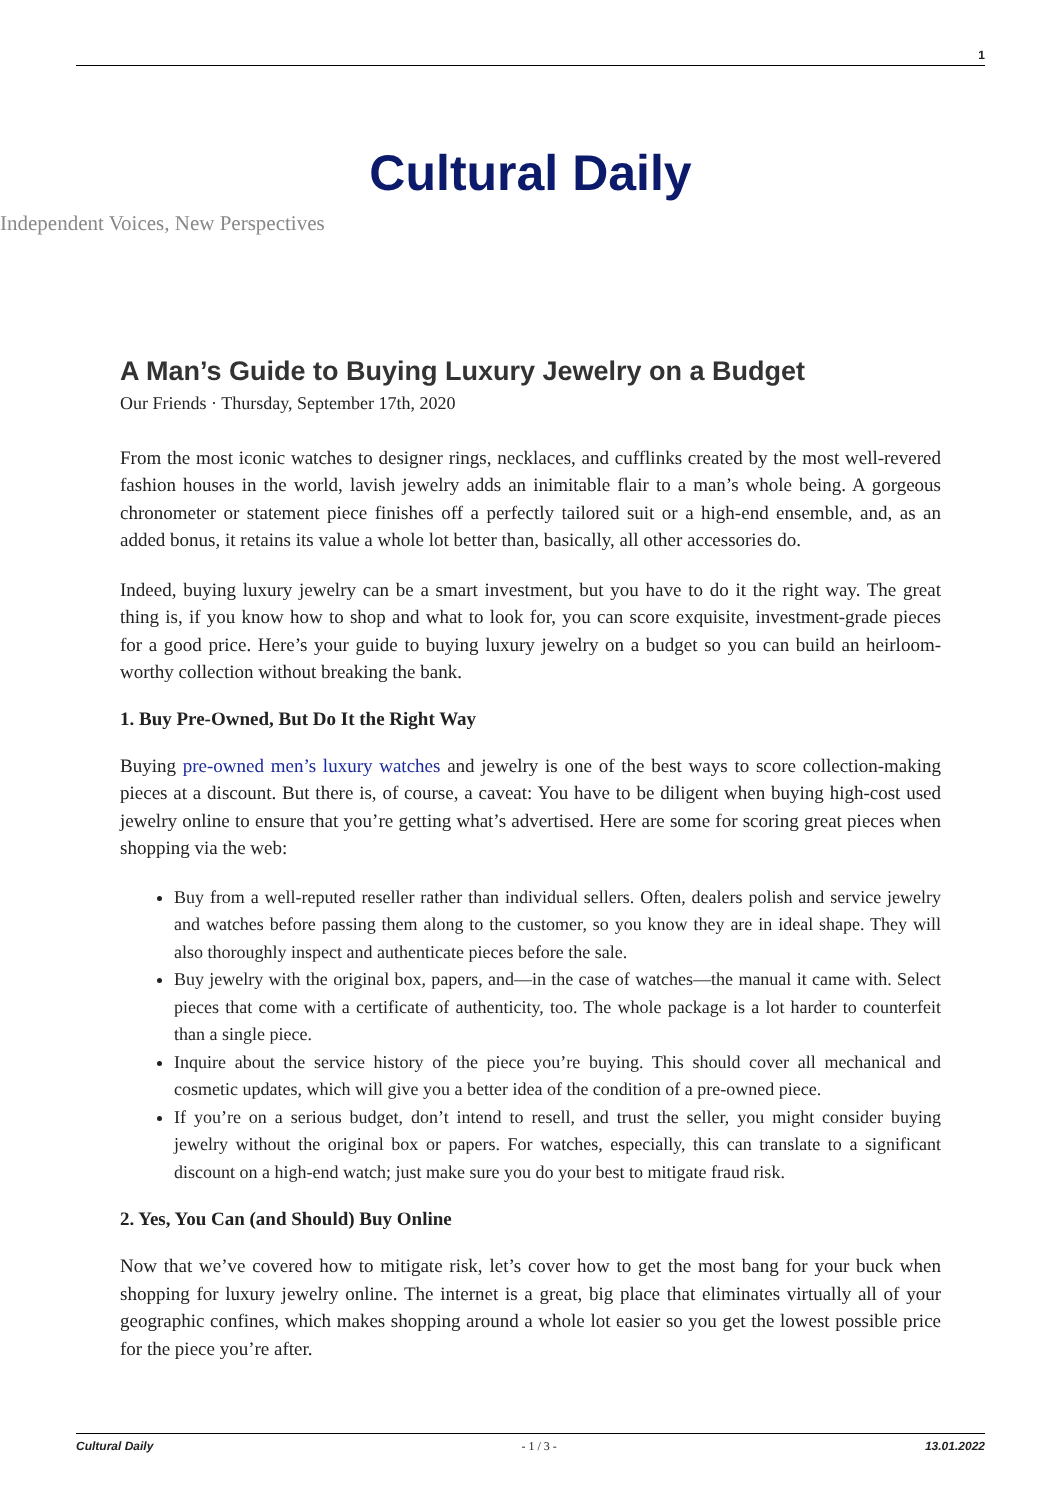1
Cultural Daily
Independent Voices, New Perspectives
A Man’s Guide to Buying Luxury Jewelry on a Budget
Our Friends · Thursday, September 17th, 2020
From the most iconic watches to designer rings, necklaces, and cufflinks created by the most well-revered fashion houses in the world, lavish jewelry adds an inimitable flair to a man’s whole being. A gorgeous chronometer or statement piece finishes off a perfectly tailored suit or a high-end ensemble, and, as an added bonus, it retains its value a whole lot better than, basically, all other accessories do.
Indeed, buying luxury jewelry can be a smart investment, but you have to do it the right way. The great thing is, if you know how to shop and what to look for, you can score exquisite, investment-grade pieces for a good price. Here’s your guide to buying luxury jewelry on a budget so you can build an heirloom-worthy collection without breaking the bank.
1. Buy Pre-Owned, But Do It the Right Way
Buying pre-owned men’s luxury watches and jewelry is one of the best ways to score collection-making pieces at a discount. But there is, of course, a caveat: You have to be diligent when buying high-cost used jewelry online to ensure that you’re getting what’s advertised. Here are some for scoring great pieces when shopping via the web:
Buy from a well-reputed reseller rather than individual sellers. Often, dealers polish and service jewelry and watches before passing them along to the customer, so you know they are in ideal shape. They will also thoroughly inspect and authenticate pieces before the sale.
Buy jewelry with the original box, papers, and—in the case of watches—the manual it came with. Select pieces that come with a certificate of authenticity, too. The whole package is a lot harder to counterfeit than a single piece.
Inquire about the service history of the piece you’re buying. This should cover all mechanical and cosmetic updates, which will give you a better idea of the condition of a pre-owned piece.
If you’re on a serious budget, don’t intend to resell, and trust the seller, you might consider buying jewelry without the original box or papers. For watches, especially, this can translate to a significant discount on a high-end watch; just make sure you do your best to mitigate fraud risk.
2. Yes, You Can (and Should) Buy Online
Now that we’ve covered how to mitigate risk, let’s cover how to get the most bang for your buck when shopping for luxury jewelry online. The internet is a great, big place that eliminates virtually all of your geographic confines, which makes shopping around a whole lot easier so you get the lowest possible price for the piece you’re after.
Cultural Daily - 1 / 3 - 13.01.2022